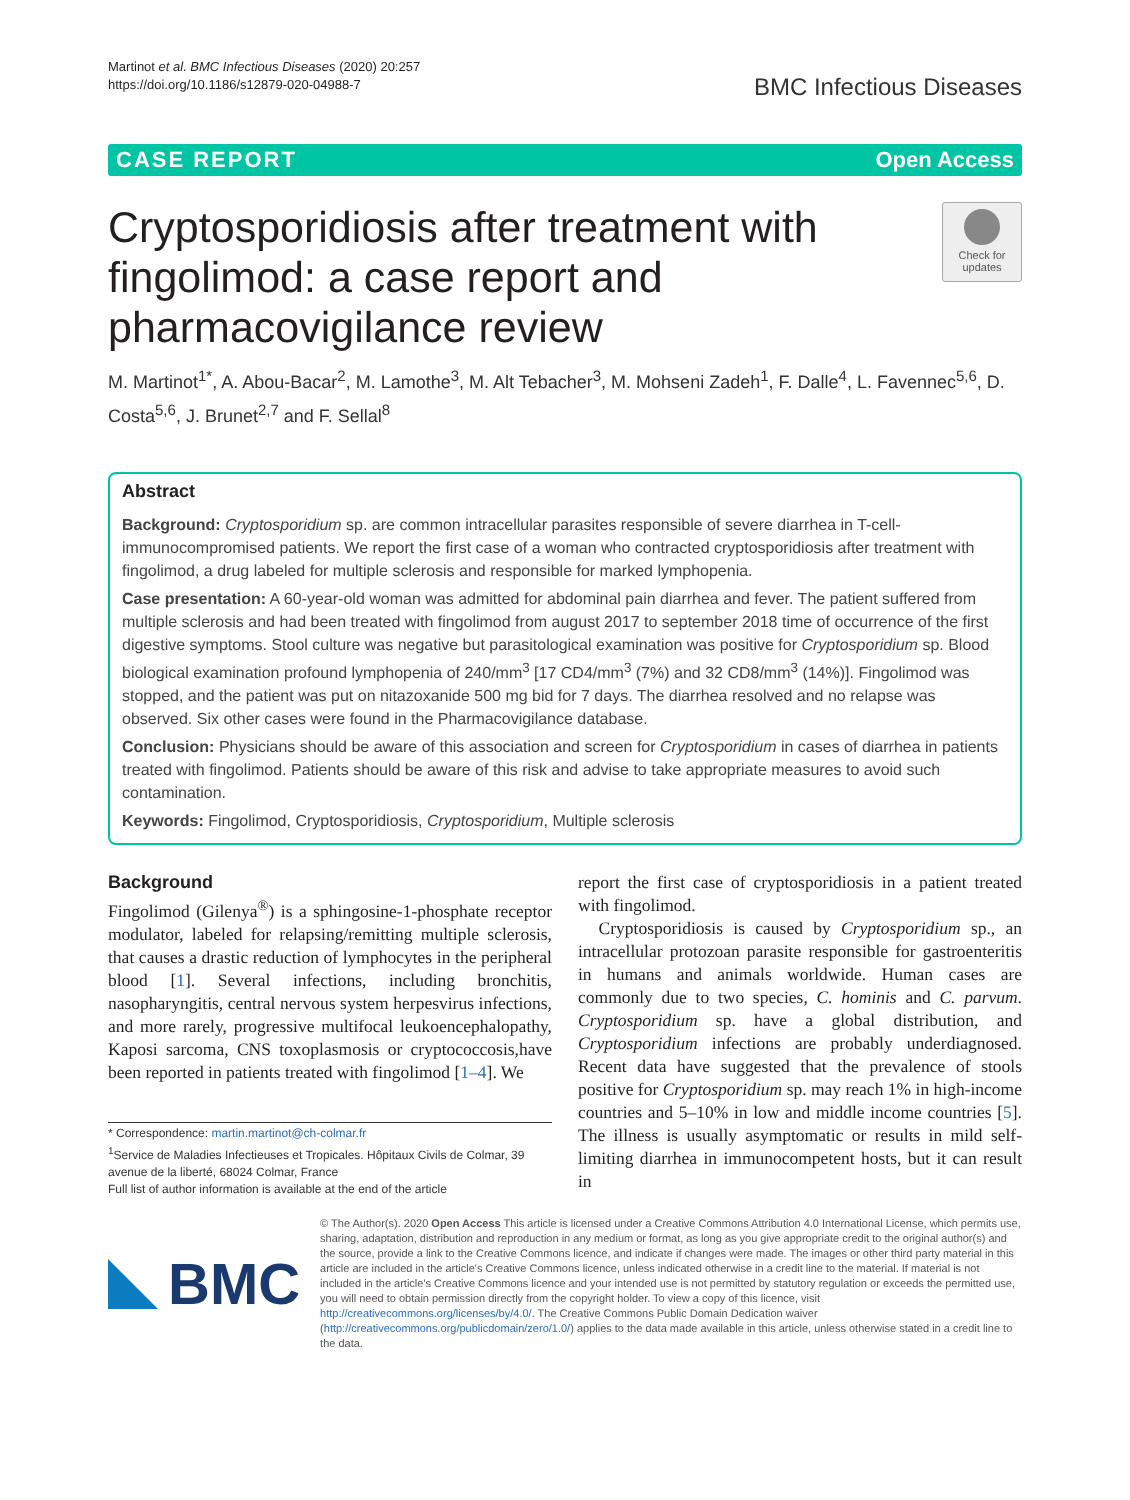Martinot et al. BMC Infectious Diseases (2020) 20:257
https://doi.org/10.1186/s12879-020-04988-7
BMC Infectious Diseases
CASE REPORT Open Access
Cryptosporidiosis after treatment with
fingolimod: a case report and
pharmacovigilance review
Check for updates
M. Martinot<sup>1*</sup>, A. Abou-Bacar<sup>2</sup>, M. Lamothe<sup>3</sup>, M. Alt Tebacher<sup>3</sup>, M. Mohseni Zadeh<sup>1</sup>, F. Dalle<sup>4</sup>, L. Favennec<sup>5,6</sup>, D. Costa<sup>5,6</sup>, J. Brunet<sup>2,7</sup> and F. Sellal<sup>8</sup>
Abstract
Background: Cryptosporidium sp. are common intracellular parasites responsible of severe diarrhea in T-cell-immunocompromised patients. We report the first case of a woman who contracted cryptosporidiosis after treatment with fingolimod, a drug labeled for multiple sclerosis and responsible for marked lymphopenia.
Case presentation: A 60-year-old woman was admitted for abdominal pain diarrhea and fever. The patient suffered from multiple sclerosis and had been treated with fingolimod from august 2017 to september 2018 time of occurrence of the first digestive symptoms. Stool culture was negative but parasitological examination was positive for Cryptosporidium sp. Blood biological examination profound lymphopenia of 240/mm<sup>3</sup> [17 CD4/mm<sup>3</sup> (7%) and 32 CD8/mm<sup>3</sup> (14%)]. Fingolimod was stopped, and the patient was put on nitazoxanide 500 mg bid for 7 days. The diarrhea resolved and no relapse was observed. Six other cases were found in the Pharmacovigilance database.
Conclusion: Physicians should be aware of this association and screen for Cryptosporidium in cases of diarrhea in patients treated with fingolimod. Patients should be aware of this risk and advise to take appropriate measures to avoid such contamination.
Keywords: Fingolimod, Cryptosporidiosis, Cryptosporidium, Multiple sclerosis
Background
Fingolimod (Gilenya<sup>®</sup>) is a sphingosine-1-phosphate receptor modulator, labeled for relapsing/remitting multiple sclerosis, that causes a drastic reduction of lymphocytes in the peripheral blood [1]. Several infections, including bronchitis, nasopharyngitis, central nervous system herpesvirus infections, and more rarely, progressive multifocal leukoencephalopathy, Kaposi sarcoma, CNS toxoplasmosis or cryptococcosis,have been reported in patients treated with fingolimod [1–4]. We
* Correspondence: martin.martinot@ch-colmar.fr
<sup>1</sup> Service de Maladies Infectieuses et Tropicales. Hôpitaux Civils de Colmar, 39 avenue de la liberté, 68024 Colmar, France
Full list of author information is available at the end of the article
report the first case of cryptosporidiosis in a patient treated with fingolimod.
Cryptosporidiosis is caused by Cryptosporidium sp., an intracellular protozoan parasite responsible for gastroenteritis in humans and animals worldwide. Human cases are commonly due to two species, C. hominis and C. parvum. Cryptosporidium sp. have a global distribution, and Cryptosporidium infections are probably underdiagnosed. Recent data have suggested that the prevalence of stools positive for Cryptosporidium sp. may reach 1% in high-income countries and 5–10% in low and middle income countries [5]. The illness is usually asymptomatic or results in mild self-limiting diarrhea in immunocompetent hosts, but it can result in
BMC
© The Author(s). 2020 Open Access This article is licensed under a Creative Commons Attribution 4.0 International License, which permits use, sharing, adaptation, distribution and reproduction in any medium or format, as long as you give appropriate credit to the original author(s) and the source, provide a link to the Creative Commons licence, and indicate if changes were made. The images or other third party material in this article are included in the article's Creative Commons licence, unless indicated otherwise in a credit line to the material. If material is not included in the article's Creative Commons licence and your intended use is not permitted by statutory regulation or exceeds the permitted use, you will need to obtain permission directly from the copyright holder. To view a copy of this licence, visit http://creativecommons.org/licenses/by/4.0/. The Creative Commons Public Domain Dedication waiver (http://creativecommons.org/publicdomain/zero/1.0/) applies to the data made available in this article, unless otherwise stated in a credit line to the data.